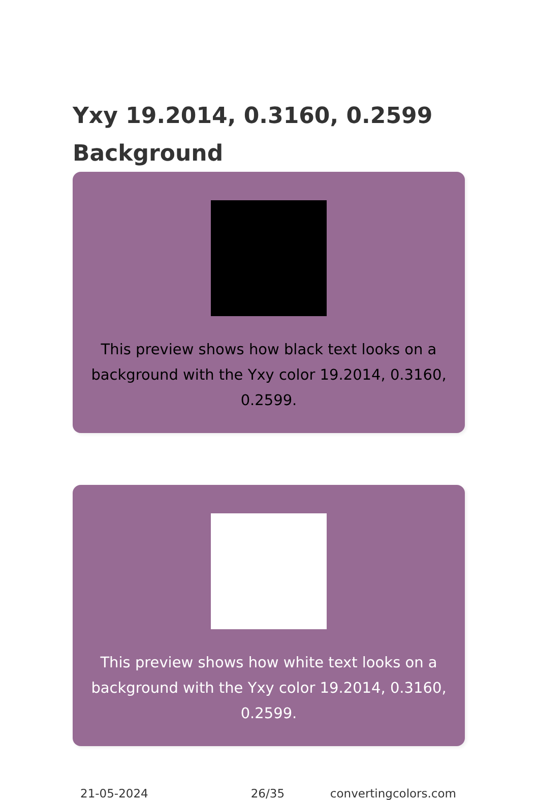Yxy 19.2014, 0.3160, 0.2599 Background
This preview shows how black text looks on a background with the Yxy color 19.2014, 0.3160, 0.2599.
This preview shows how white text looks on a background with the Yxy color 19.2014, 0.3160, 0.2599.
21-05-2024 26/35 convertingcolors.com